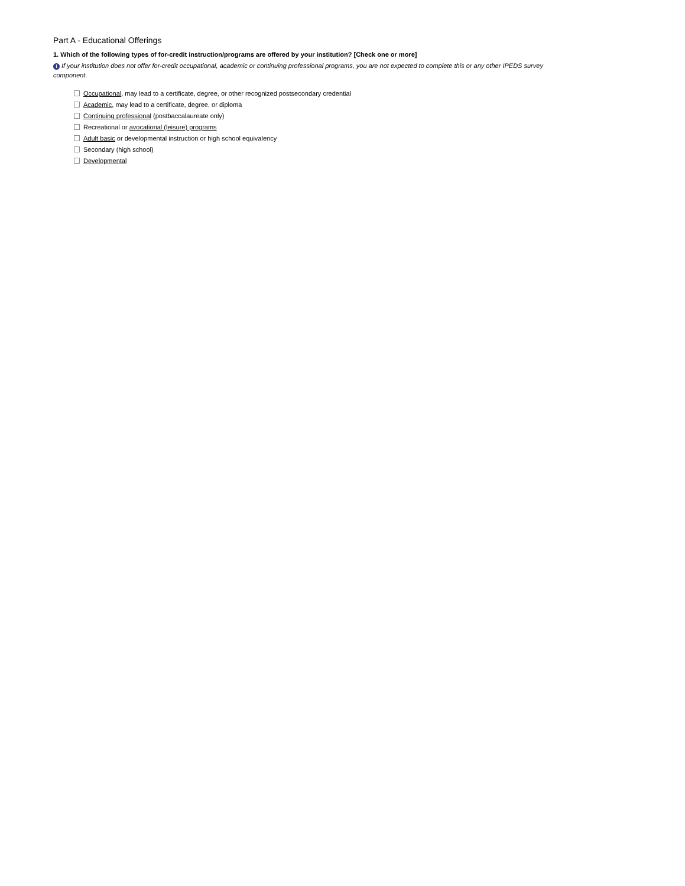Part A - Educational Offerings
1. Which of the following types of for-credit instruction/programs are offered by your institution? [Check one or more]
i If your institution does not offer for-credit occupational, academic or continuing professional programs, you are not expected to complete this or any other IPEDS survey component.
Occupational, may lead to a certificate, degree, or other recognized postsecondary credential
Academic, may lead to a certificate, degree, or diploma
Continuing professional (postbaccalaureate only)
Recreational or avocational (leisure) programs
Adult basic or developmental instruction or high school equivalency
Secondary (high school)
Developmental